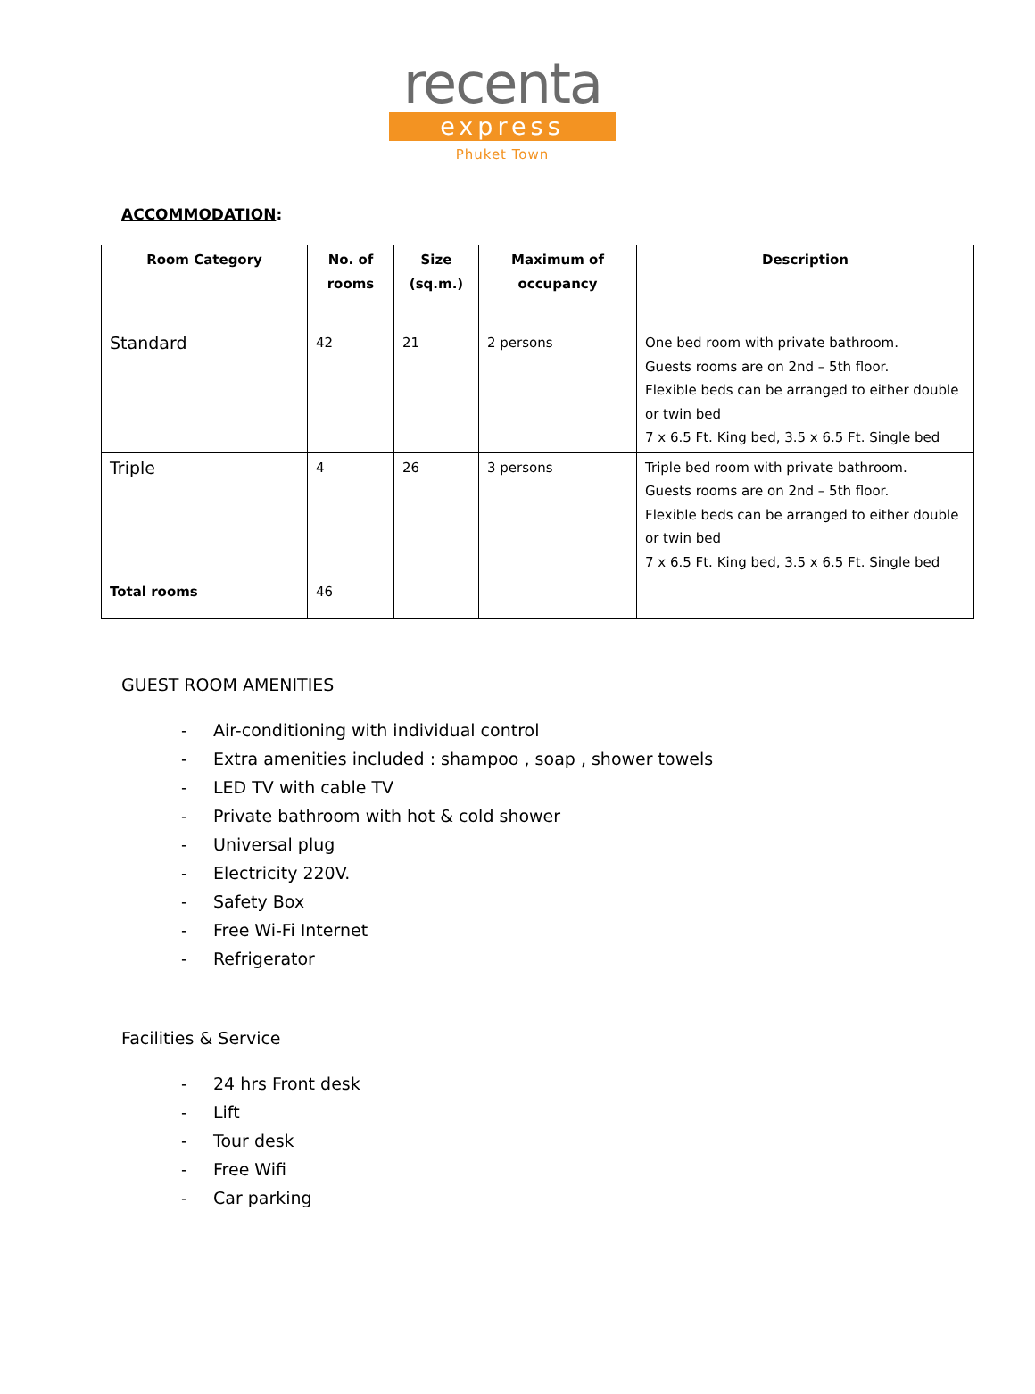recenta
express
Phuket Town
ACCOMMODATION:
| Room Category | No. of rooms | Size (sq.m.) | Maximum of occupancy | Description |
| --- | --- | --- | --- | --- |
| Standard | 42 | 21 | 2 persons | One bed room with private bathroom. Guests rooms are on 2nd – 5th floor. Flexible beds can be arranged to either double or twin bed 7 x 6.5 Ft. King bed, 3.5 x 6.5 Ft. Single bed |
| Triple | 4 | 26 | 3 persons | Triple bed room with private bathroom. Guests rooms are on 2nd – 5th floor. Flexible beds can be arranged to either double or twin bed 7 x 6.5 Ft. King bed, 3.5 x 6.5 Ft. Single bed |
| Total rooms | 46 | | | |
GUEST ROOM AMENITIES
- Air-conditioning with individual control
- Extra amenities included : shampoo , soap , shower towels
- LED TV with cable TV
- Private bathroom with hot & cold shower
- Universal plug
- Electricity 220V.
- Safety Box
- Free Wi-Fi Internet
- Refrigerator
Facilities & Service
- 24 hrs Front desk
- Lift
- Tour desk
- Free Wifi
- Car parking